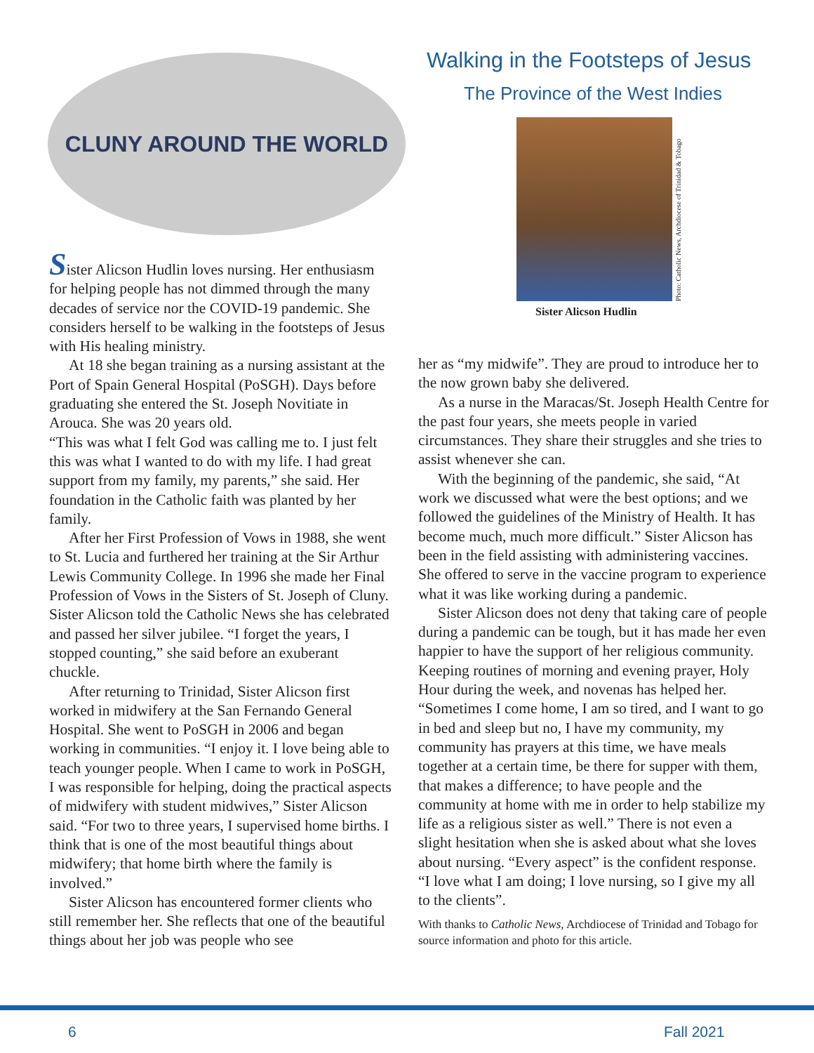CLUNY AROUND THE WORLD
Sister Alicson Hudlin loves nursing. Her enthusiasm for helping people has not dimmed through the many decades of service nor the COVID-19 pandemic. She considers herself to be walking in the footsteps of Jesus with His healing ministry.
At 18 she began training as a nursing assistant at the Port of Spain General Hospital (PoSGH). Days before graduating she entered the St. Joseph Novitiate in Arouca. She was 20 years old.
“This was what I felt God was calling me to. I just felt this was what I wanted to do with my life. I had great support from my family, my parents,” she said. Her foundation in the Catholic faith was planted by her family.
After her First Profession of Vows in 1988, she went to St. Lucia and furthered her training at the Sir Arthur Lewis Community College. In 1996 she made her Final Profession of Vows in the Sisters of St. Joseph of Cluny. Sister Alicson told the Catholic News she has celebrated and passed her silver jubilee. “I forget the years, I stopped counting,” she said before an exuberant chuckle.
After returning to Trinidad, Sister Alicson first worked in midwifery at the San Fernando General Hospital. She went to PoSGH in 2006 and began working in communities. “I enjoy it. I love being able to teach younger people. When I came to work in PoSGH, I was responsible for helping, doing the practical aspects of midwifery with student midwives,” Sister Alicson said. “For two to three years, I supervised home births. I think that is one of the most beautiful things about midwifery; that home birth where the family is involved.”
Sister Alicson has encountered former clients who still remember her. She reflects that one of the beautiful things about her job was people who see
Walking in the Footsteps of Jesus
The Province of the West Indies
Photo: Catholic News, Archdiocese of Trinidad & Tobago
Sister Alicson Hudlin
her as “my midwife”. They are proud to introduce her to the now grown baby she delivered.
As a nurse in the Maracas/St. Joseph Health Centre for the past four years, she meets people in varied circumstances. They share their struggles and she tries to assist whenever she can.
With the beginning of the pandemic, she said, “At work we discussed what were the best options; and we followed the guidelines of the Ministry of Health. It has become much, much more difficult.” Sister Alicson has been in the field assisting with administering vaccines. She offered to serve in the vaccine program to experience what it was like working during a pandemic.
Sister Alicson does not deny that taking care of people during a pandemic can be tough, but it has made her even happier to have the support of her religious community. Keeping routines of morning and evening prayer, Holy Hour during the week, and novenas has helped her. “Sometimes I come home, I am so tired, and I want to go in bed and sleep but no, I have my community, my community has prayers at this time, we have meals together at a certain time, be there for supper with them, that makes a difference; to have people and the community at home with me in order to help stabilize my life as a religious sister as well.” There is not even a slight hesitation when she is asked about what she loves about nursing. “Every aspect” is the confident response. “I love what I am doing; I love nursing, so I give my all to the clients”.
With thanks to Catholic News, Archdiocese of Trinidad and Tobago for source information and photo for this article.
6 Fall 2021